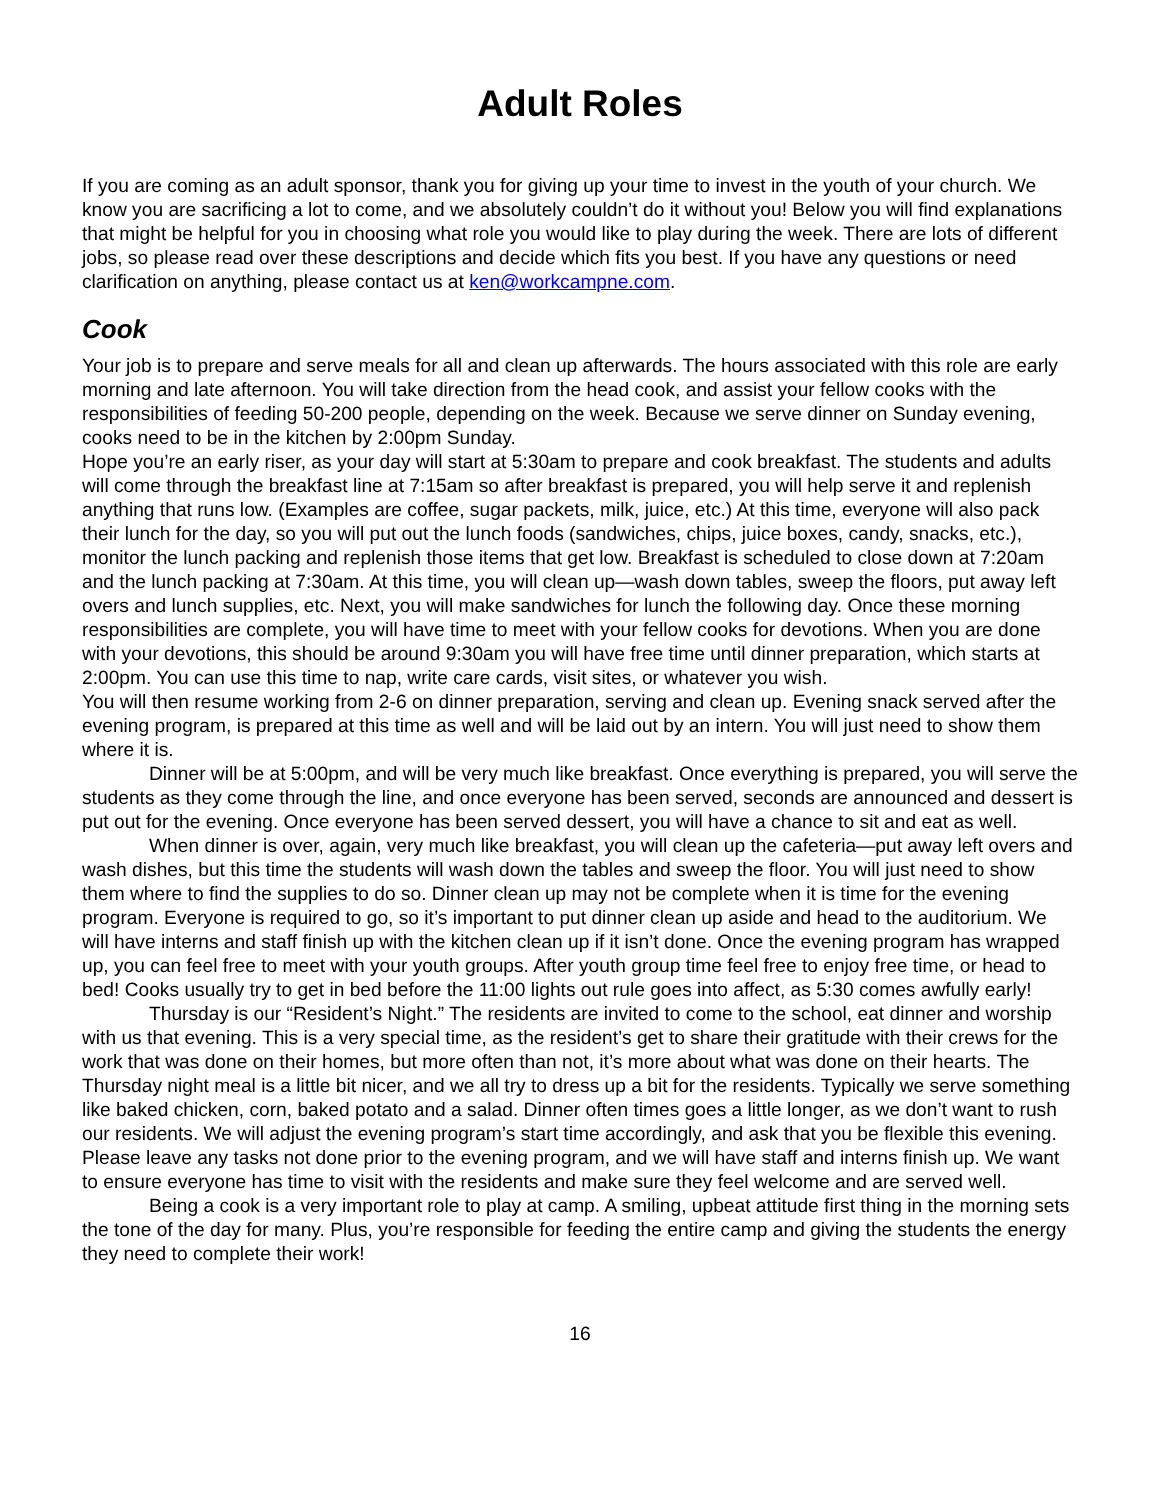Adult Roles
If you are coming as an adult sponsor, thank you for giving up your time to invest in the youth of your church. We know you are sacrificing a lot to come, and we absolutely couldn’t do it without you! Below you will find explanations that might be helpful for you in choosing what role you would like to play during the week. There are lots of different jobs, so please read over these descriptions and decide which fits you best. If you have any questions or need clarification on anything, please contact us at ken@workcampne.com.
Cook
Your job is to prepare and serve meals for all and clean up afterwards. The hours associated with this role are early morning and late afternoon. You will take direction from the head cook, and assist your fellow cooks with the responsibilities of feeding 50-200 people, depending on the week. Because we serve dinner on Sunday evening, cooks need to be in the kitchen by 2:00pm Sunday.
Hope you’re an early riser, as your day will start at 5:30am to prepare and cook breakfast. The students and adults will come through the breakfast line at 7:15am so after breakfast is prepared, you will help serve it and replenish anything that runs low. (Examples are coffee, sugar packets, milk, juice, etc.) At this time, everyone will also pack their lunch for the day, so you will put out the lunch foods (sandwiches, chips, juice boxes, candy, snacks, etc.), monitor the lunch packing and replenish those items that get low. Breakfast is scheduled to close down at 7:20am and the lunch packing at 7:30am. At this time, you will clean up—wash down tables, sweep the floors, put away left overs and lunch supplies, etc. Next, you will make sandwiches for lunch the following day. Once these morning responsibilities are complete, you will have time to meet with your fellow cooks for devotions. When you are done with your devotions, this should be around 9:30am you will have free time until dinner preparation, which starts at 2:00pm. You can use this time to nap, write care cards, visit sites, or whatever you wish.
You will then resume working from 2-6 on dinner preparation, serving and clean up. Evening snack served after the evening program, is prepared at this time as well and will be laid out by an intern. You will just need to show them where it is.
Dinner will be at 5:00pm, and will be very much like breakfast. Once everything is prepared, you will serve the students as they come through the line, and once everyone has been served, seconds are announced and dessert is put out for the evening. Once everyone has been served dessert, you will have a chance to sit and eat as well.
When dinner is over, again, very much like breakfast, you will clean up the cafeteria—put away left overs and wash dishes, but this time the students will wash down the tables and sweep the floor. You will just need to show them where to find the supplies to do so. Dinner clean up may not be complete when it is time for the evening program. Everyone is required to go, so it’s important to put dinner clean up aside and head to the auditorium. We will have interns and staff finish up with the kitchen clean up if it isn’t done. Once the evening program has wrapped up, you can feel free to meet with your youth groups. After youth group time feel free to enjoy free time, or head to bed! Cooks usually try to get in bed before the 11:00 lights out rule goes into affect, as 5:30 comes awfully early!
Thursday is our “Resident’s Night.” The residents are invited to come to the school, eat dinner and worship with us that evening. This is a very special time, as the resident’s get to share their gratitude with their crews for the work that was done on their homes, but more often than not, it’s more about what was done on their hearts. The Thursday night meal is a little bit nicer, and we all try to dress up a bit for the residents. Typically we serve something like baked chicken, corn, baked potato and a salad. Dinner often times goes a little longer, as we don’t want to rush our residents. We will adjust the evening program’s start time accordingly, and ask that you be flexible this evening. Please leave any tasks not done prior to the evening program, and we will have staff and interns finish up. We want to ensure everyone has time to visit with the residents and make sure they feel welcome and are served well.
Being a cook is a very important role to play at camp. A smiling, upbeat attitude first thing in the morning sets the tone of the day for many. Plus, you’re responsible for feeding the entire camp and giving the students the energy they need to complete their work!
16